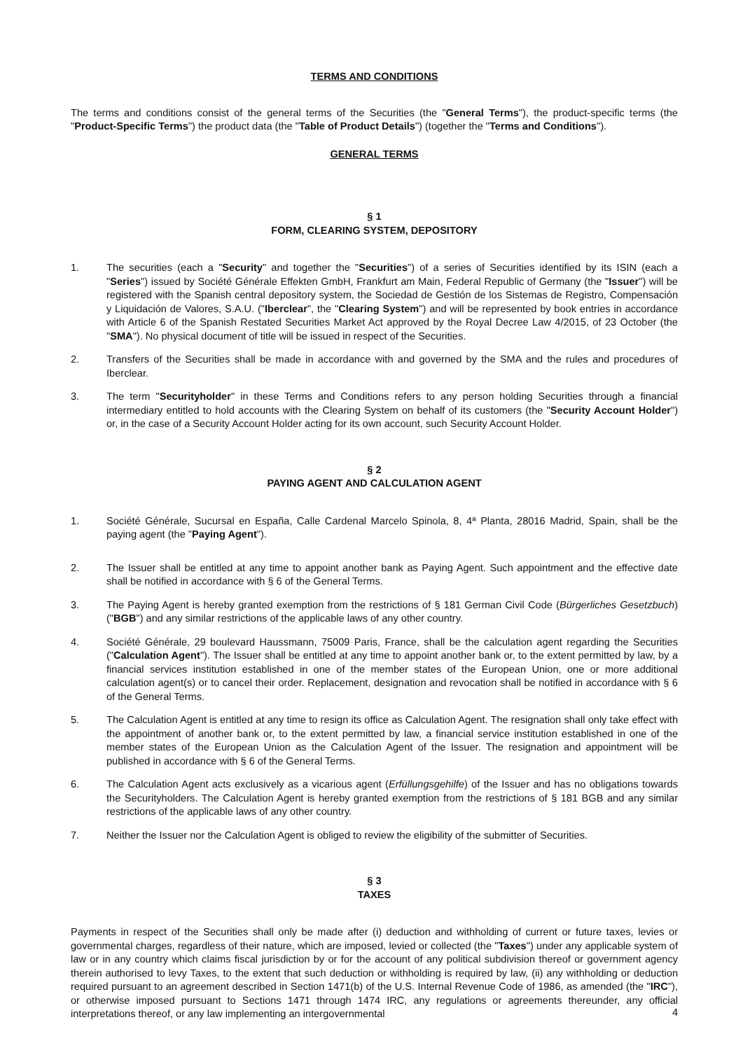TERMS AND CONDITIONS
The terms and conditions consist of the general terms of the Securities (the "General Terms"), the product-specific terms (the "Product-Specific Terms") the product data (the "Table of Product Details") (together the "Terms and Conditions").
GENERAL TERMS
§ 1
FORM, CLEARING SYSTEM, DEPOSITORY
1. The securities (each a "Security" and together the "Securities") of a series of Securities identified by its ISIN (each a "Series") issued by Société Générale Effekten GmbH, Frankfurt am Main, Federal Republic of Germany (the "Issuer") will be registered with the Spanish central depository system, the Sociedad de Gestión de los Sistemas de Registro, Compensación y Liquidación de Valores, S.A.U. ("Iberclear", the "Clearing System") and will be represented by book entries in accordance with Article 6 of the Spanish Restated Securities Market Act approved by the Royal Decree Law 4/2015, of 23 October (the "SMA"). No physical document of title will be issued in respect of the Securities.
2. Transfers of the Securities shall be made in accordance with and governed by the SMA and the rules and procedures of Iberclear.
3. The term "Securityholder" in these Terms and Conditions refers to any person holding Securities through a financial intermediary entitled to hold accounts with the Clearing System on behalf of its customers (the "Security Account Holder") or, in the case of a Security Account Holder acting for its own account, such Security Account Holder.
§ 2
PAYING AGENT AND CALCULATION AGENT
1. Société Générale, Sucursal en España, Calle Cardenal Marcelo Spinola, 8, 4ª Planta, 28016 Madrid, Spain, shall be the paying agent (the "Paying Agent").
2. The Issuer shall be entitled at any time to appoint another bank as Paying Agent. Such appointment and the effective date shall be notified in accordance with § 6 of the General Terms.
3. The Paying Agent is hereby granted exemption from the restrictions of § 181 German Civil Code (Bürgerliches Gesetzbuch) ("BGB") and any similar restrictions of the applicable laws of any other country.
4. Société Générale, 29 boulevard Haussmann, 75009 Paris, France, shall be the calculation agent regarding the Securities ("Calculation Agent"). The Issuer shall be entitled at any time to appoint another bank or, to the extent permitted by law, by a financial services institution established in one of the member states of the European Union, one or more additional calculation agent(s) or to cancel their order. Replacement, designation and revocation shall be notified in accordance with § 6 of the General Terms.
5. The Calculation Agent is entitled at any time to resign its office as Calculation Agent. The resignation shall only take effect with the appointment of another bank or, to the extent permitted by law, a financial service institution established in one of the member states of the European Union as the Calculation Agent of the Issuer. The resignation and appointment will be published in accordance with § 6 of the General Terms.
6. The Calculation Agent acts exclusively as a vicarious agent (Erfüllungsgehilfe) of the Issuer and has no obligations towards the Securityholders. The Calculation Agent is hereby granted exemption from the restrictions of § 181 BGB and any similar restrictions of the applicable laws of any other country.
7. Neither the Issuer nor the Calculation Agent is obliged to review the eligibility of the submitter of Securities.
§ 3
TAXES
Payments in respect of the Securities shall only be made after (i) deduction and withholding of current or future taxes, levies or governmental charges, regardless of their nature, which are imposed, levied or collected (the "Taxes") under any applicable system of law or in any country which claims fiscal jurisdiction by or for the account of any political subdivision thereof or government agency therein authorised to levy Taxes, to the extent that such deduction or withholding is required by law, (ii) any withholding or deduction required pursuant to an agreement described in Section 1471(b) of the U.S. Internal Revenue Code of 1986, as amended (the "IRC"), or otherwise imposed pursuant to Sections 1471 through 1474 IRC, any regulations or agreements thereunder, any official interpretations thereof, or any law implementing an intergovernmental
4